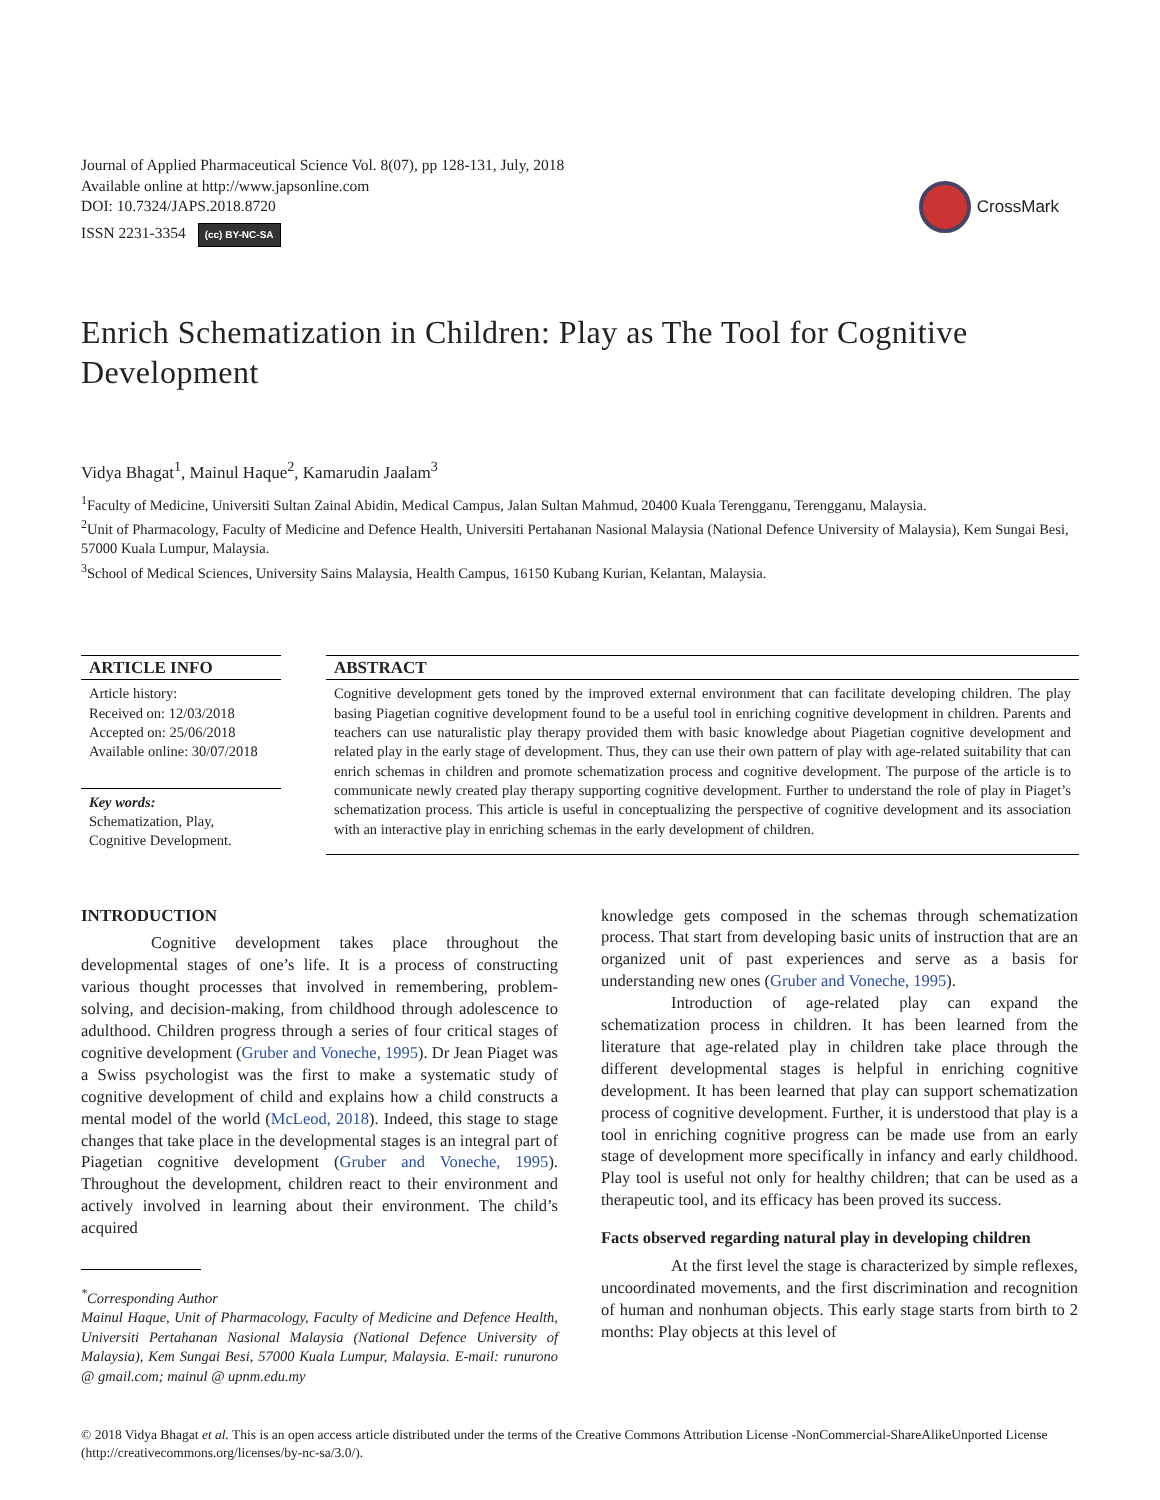Journal of Applied Pharmaceutical Science Vol. 8(07), pp 128-131, July, 2018
Available online at http://www.japsonline.com
DOI: 10.7324/JAPS.2018.8720
ISSN 2231-3354 (cc) BY-NC-SA
CrossMark
Enrich Schematization in Children: Play as The Tool for Cognitive Development
Vidya Bhagat<sup>1</sup>, Mainul Haque<sup>2</sup>, Kamarudin Jaalam<sup>3</sup>
<sup>1</sup> Faculty of Medicine, Universiti Sultan Zainal Abidin, Medical Campus, Jalan Sultan Mahmud, 20400 Kuala Terengganu, Terengganu, Malaysia.
<sup>2</sup> Unit of Pharmacology, Faculty of Medicine and Defence Health, Universiti Pertahanan Nasional Malaysia (National Defence University of Malaysia), Kem Sungai Besi, 57000 Kuala Lumpur, Malaysia.
<sup>3</sup> School of Medical Sciences, University Sains Malaysia, Health Campus, 16150 Kubang Kurian, Kelantan, Malaysia.
ARTICLE INFO
Article history:
Received on: 12/03/2018
Accepted on: 25/06/2018
Available online: 30/07/2018
Key words:
Schematization, Play,
Cognitive Development.
ABSTRACT
Cognitive development gets toned by the improved external environment that can facilitate developing children. The play basing Piagetian cognitive development found to be a useful tool in enriching cognitive development in children. Parents and teachers can use naturalistic play therapy provided them with basic knowledge about Piagetian cognitive development and related play in the early stage of development. Thus, they can use their own pattern of play with age-related suitability that can enrich schemas in children and promote schematization process and cognitive development. The purpose of the article is to communicate newly created play therapy supporting cognitive development. Further to understand the role of play in Piaget’s schematization process. This article is useful in conceptualizing the perspective of cognitive development and its association with an interactive play in enriching schemas in the early development of children.
INTRODUCTION
Cognitive development takes place throughout the developmental stages of one’s life. It is a process of constructing various thought processes that involved in remembering, problem-solving, and decision-making, from childhood through adolescence to adulthood. Children progress through a series of four critical stages of cognitive development (Gruber and Voneche, 1995). Dr Jean Piaget was a Swiss psychologist was the first to make a systematic study of cognitive development of child and explains how a child constructs a mental model of the world (McLeod, 2018). Indeed, this stage to stage changes that take place in the developmental stages is an integral part of Piagetian cognitive development (Gruber and Voneche, 1995). Throughout the development, children react to their environment and actively involved in learning about their environment. The child’s acquired
<sup>*</sup> Corresponding Author
Mainul Haque, Unit of Pharmacology, Faculty of Medicine and Defence Health, Universiti Pertahanan Nasional Malaysia (National Defence University of Malaysia), Kem Sungai Besi, 57000 Kuala Lumpur, Malaysia. E-mail: runurono @ gmail.com; mainul @ upnm.edu.my
knowledge gets composed in the schemas through schematization process. That start from developing basic units of instruction that are an organized unit of past experiences and serve as a basis for understanding new ones (Gruber and Voneche, 1995).
Introduction of age-related play can expand the schematization process in children. It has been learned from the literature that age-related play in children take place through the different developmental stages is helpful in enriching cognitive development. It has been learned that play can support schematization process of cognitive development. Further, it is understood that play is a tool in enriching cognitive progress can be made use from an early stage of development more specifically in infancy and early childhood. Play tool is useful not only for healthy children; that can be used as a therapeutic tool, and its efficacy has been proved its success.
Facts observed regarding natural play in developing children
At the first level the stage is characterized by simple reflexes, uncoordinated movements, and the first discrimination and recognition of human and nonhuman objects. This early stage starts from birth to 2 months: Play objects at this level of
© 2018 Vidya Bhagat et al. This is an open access article distributed under the terms of the Creative Commons Attribution License -NonCommercial-ShareAlikeUnported License (http://creativecommons.org/licenses/by-nc-sa/3.0/).